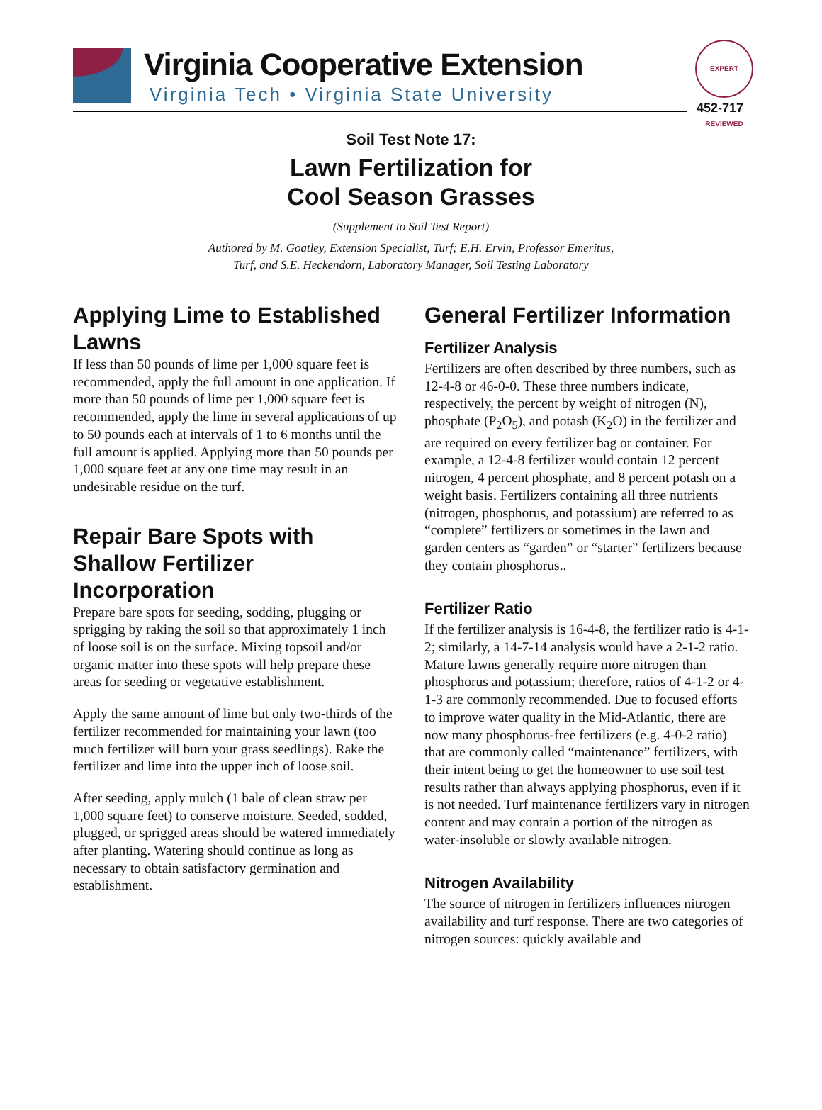Virginia Cooperative Extension
Virginia Tech • Virginia State University
EXPERT REVIEWED
452-717
Soil Test Note 17:
Lawn Fertilization for
Cool Season Grasses
(Supplement to Soil Test Report)
Authored by M. Goatley, Extension Specialist, Turf; E.H. Ervin, Professor Emeritus,
Turf, and S.E. Heckendorn, Laboratory Manager, Soil Testing Laboratory
Applying Lime to Established Lawns
If less than 50 pounds of lime per 1,000 square feet is recommended, apply the full amount in one application. If more than 50 pounds of lime per 1,000 square feet is recommended, apply the lime in several applications of up to 50 pounds each at intervals of 1 to 6 months until the full amount is applied. Applying more than 50 pounds per 1,000 square feet at any one time may result in an undesirable residue on the turf.
Repair Bare Spots with Shallow Fertilizer Incorporation
Prepare bare spots for seeding, sodding, plugging or sprigging by raking the soil so that approximately 1 inch of loose soil is on the surface. Mixing topsoil and/or organic matter into these spots will help prepare these areas for seeding or vegetative establishment.
Apply the same amount of lime but only two-thirds of the fertilizer recommended for maintaining your lawn (too much fertilizer will burn your grass seedlings). Rake the fertilizer and lime into the upper inch of loose soil.
After seeding, apply mulch (1 bale of clean straw per 1,000 square feet) to conserve moisture. Seeded, sodded, plugged, or sprigged areas should be watered immediately after planting. Watering should continue as long as necessary to obtain satisfactory germination and establishment.
General Fertilizer Information
Fertilizer Analysis
Fertilizers are often described by three numbers, such as 12-4-8 or 46-0-0. These three numbers indicate, respectively, the percent by weight of nitrogen (N), phosphate (P<sub>2</sub>O<sub>5</sub>), and potash (K<sub>2</sub>O) in the fertilizer and are required on every fertilizer bag or container. For example, a 12-4-8 fertilizer would contain 12 percent nitrogen, 4 percent phosphate, and 8 percent potash on a weight basis. Fertilizers containing all three nutrients (nitrogen, phosphorus, and potassium) are referred to as “complete” fertilizers or sometimes in the lawn and garden centers as “garden” or “starter” fertilizers because they contain phosphorus..
Fertilizer Ratio
If the fertilizer analysis is 16-4-8, the fertilizer ratio is 4-1-2; similarly, a 14-7-14 analysis would have a 2-1-2 ratio. Mature lawns generally require more nitrogen than phosphorus and potassium; therefore, ratios of 4-1-2 or 4-1-3 are commonly recommended. Due to focused efforts to improve water quality in the Mid-Atlantic, there are now many phosphorus-free fertilizers (e.g. 4-0-2 ratio) that are commonly called “maintenance” fertilizers, with their intent being to get the homeowner to use soil test results rather than always applying phosphorus, even if it is not needed. Turf maintenance fertilizers vary in nitrogen content and may contain a portion of the nitrogen as water-insoluble or slowly available nitrogen.
Nitrogen Availability
The source of nitrogen in fertilizers influences nitrogen availability and turf response. There are two categories of nitrogen sources: quickly available and